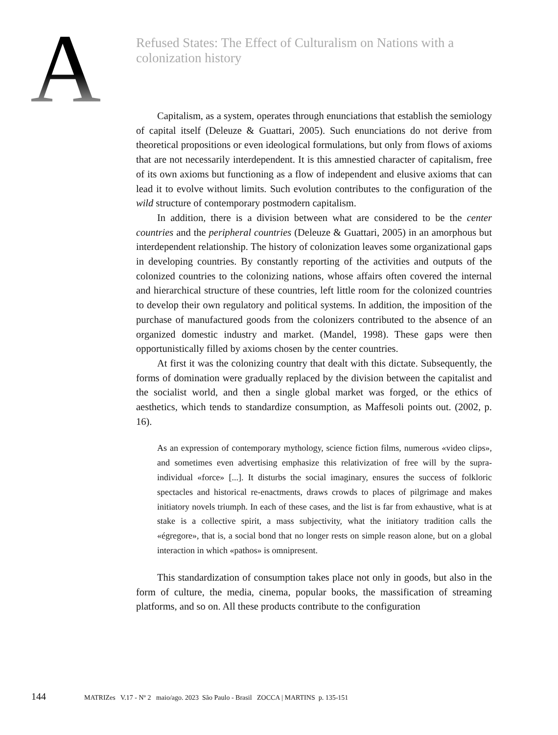A
Refused States: The Effect of Culturalism on Nations with a colonization history
Capitalism, as a system, operates through enunciations that establish the semiology of capital itself (Deleuze & Guattari, 2005). Such enunciations do not derive from theoretical propositions or even ideological formulations, but only from flows of axioms that are not necessarily interdependent. It is this amnestied character of capitalism, free of its own axioms but functioning as a flow of independent and elusive axioms that can lead it to evolve without limits. Such evolution contributes to the configuration of the wild structure of contemporary postmodern capitalism.
In addition, there is a division between what are considered to be the center countries and the peripheral countries (Deleuze & Guattari, 2005) in an amorphous but interdependent relationship. The history of colonization leaves some organizational gaps in developing countries. By constantly reporting of the activities and outputs of the colonized countries to the colonizing nations, whose affairs often covered the internal and hierarchical structure of these countries, left little room for the colonized countries to develop their own regulatory and political systems. In addition, the imposition of the purchase of manufactured goods from the colonizers contributed to the absence of an organized domestic industry and market. (Mandel, 1998). These gaps were then opportunistically filled by axioms chosen by the center countries.
At first it was the colonizing country that dealt with this dictate. Subsequently, the forms of domination were gradually replaced by the division between the capitalist and the socialist world, and then a single global market was forged, or the ethics of aesthetics, which tends to standardize consumption, as Maffesoli points out. (2002, p. 16).
As an expression of contemporary mythology, science fiction films, numerous «video clips», and sometimes even advertising emphasize this relativization of free will by the supra-individual «force» [...]. It disturbs the social imaginary, ensures the success of folkloric spectacles and historical re-enactments, draws crowds to places of pilgrimage and makes initiatory novels triumph. In each of these cases, and the list is far from exhaustive, what is at stake is a collective spirit, a mass subjectivity, what the initiatory tradition calls the «égregore», that is, a social bond that no longer rests on simple reason alone, but on a global interaction in which «pathos» is omnipresent.
This standardization of consumption takes place not only in goods, but also in the form of culture, the media, cinema, popular books, the massification of streaming platforms, and so on. All these products contribute to the configuration
144
MATRIZes V.17 - Nº 2 maio/ago. 2023 São Paulo - Brasil ZOCCA | MARTINS p. 135-151